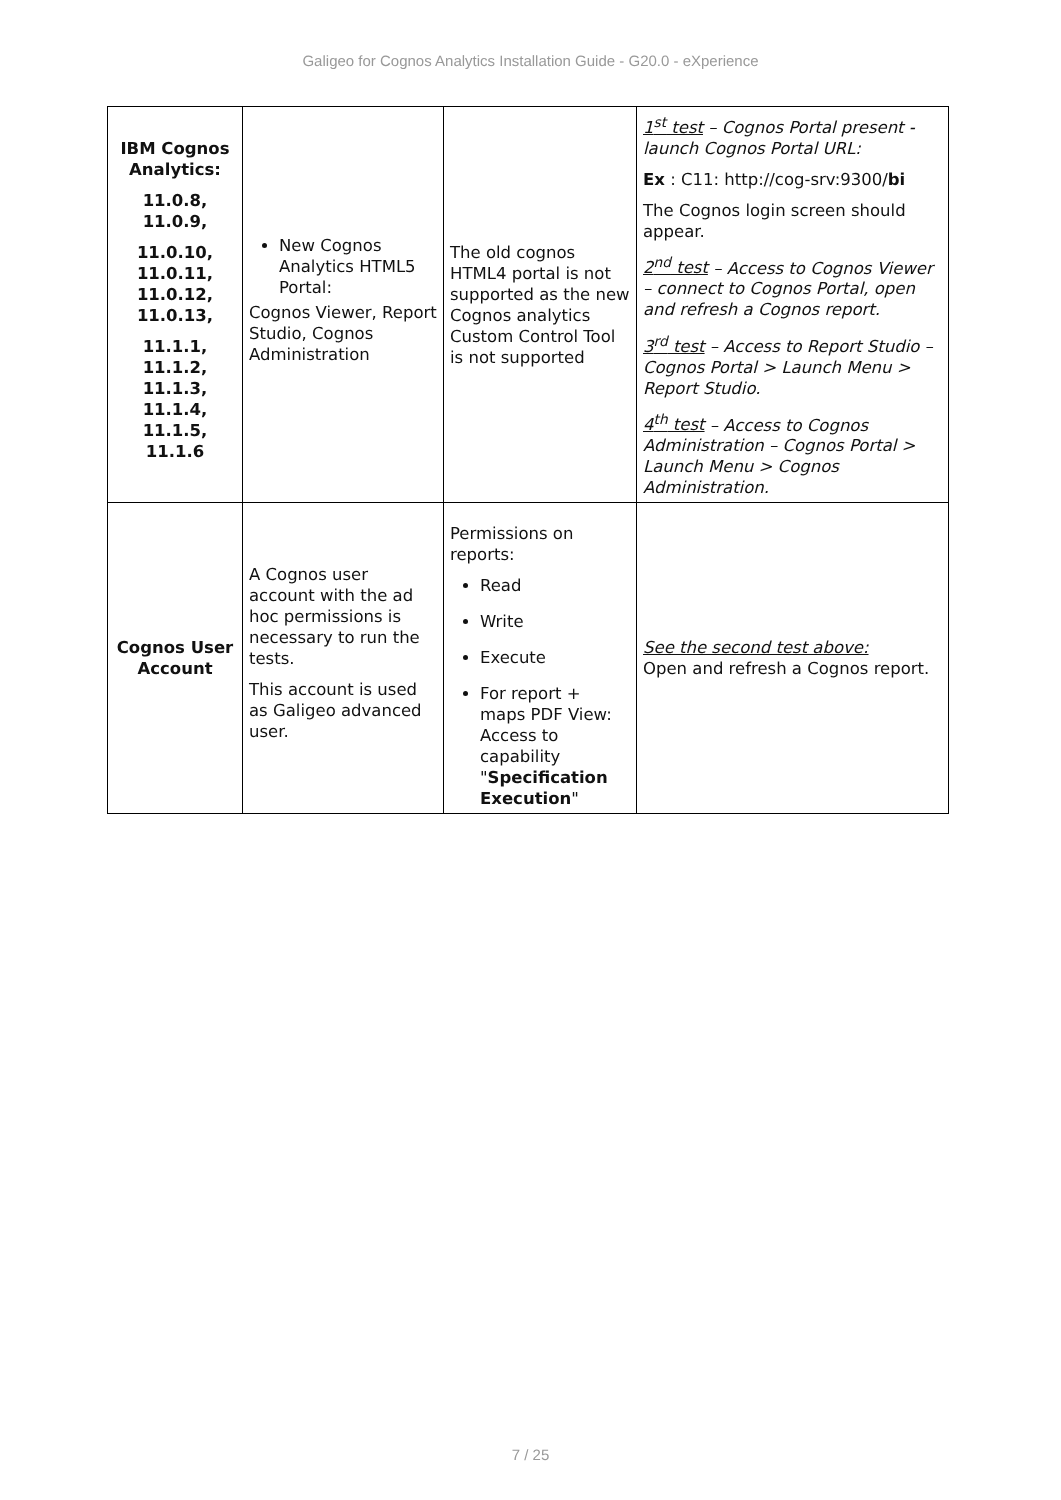Galigeo for Cognos Analytics Installation Guide - G20.0 - eXperience
| IBM Cognos Analytics: 11.0.8, 11.0.9, 11.0.10, 11.0.11, 11.0.12, 11.0.13, 11.1.1, 11.1.2, 11.1.3, 11.1.4, 11.1.5, 11.1.6 | New Cognos Analytics HTML5 Portal: Cognos Viewer, Report Studio, Cognos Administration | The old cognos HTML4 portal is not supported as the new Cognos analytics Custom Control Tool is not supported | 1<sup>st</sup> test – Cognos Portal present - launch Cognos Portal URL: Ex : C11: http://cog-srv:9300/ bi The Cognos login screen should appear. 2<sup>nd</sup> test – Access to Cognos Viewer – connect to Cognos Portal, open and refresh a Cognos report. 3<sup>rd</sup> test – Access to Report Studio – Cognos Portal > Launch Menu > Report Studio. 4<sup>th</sup> test – Access to Cognos Administration – Cognos Portal > Launch Menu > Cognos Administration. |
| Cognos User Account | A Cognos user account with the ad hoc permissions is necessary to run the tests. This account is used as Galigeo advanced user. | Permissions on reports: Read Write Execute For report + maps PDF View: Access to capability " Specification Execution " | See the second test above: Open and refresh a Cognos report. |
7 / 25